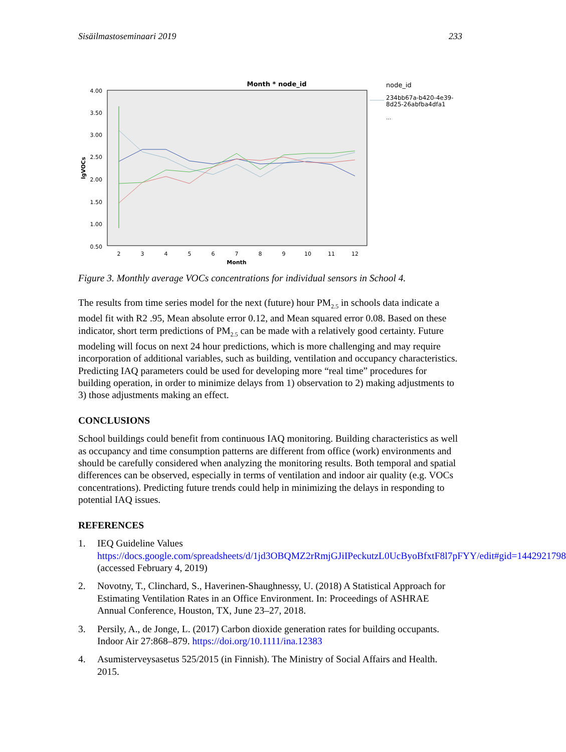Sisäilmastoseminaari 2019 233
Month * node_id
4.00
3.50
3.00
2.50
2.00
1.50
1.00
0.50
2
3
4
5
6
7
8
9
10
11
12
Month
lgVOCs
node_id
234bb67a-b420-4e39-
8d25-26abfba4dfa1
...
Figure 3. Monthly average VOCs concentrations for individual sensors in School 4.
The results from time series model for the next (future) hour PM<sub>2.5</sub> in schools data indicate a model fit with R2 .95, Mean absolute error 0.12, and Mean squared error 0.08. Based on these indicator, short term predictions of PM<sub>2.5</sub> can be made with a relatively good certainty. Future modeling will focus on next 24 hour predictions, which is more challenging and may require incorporation of additional variables, such as building, ventilation and occupancy characteristics. Predicting IAQ parameters could be used for developing more “real time” procedures for building operation, in order to minimize delays from 1) observation to 2) making adjustments to 3) those adjustments making an effect.
CONCLUSIONS
School buildings could benefit from continuous IAQ monitoring. Building characteristics as well as occupancy and time consumption patterns are different from office (work) environments and should be carefully considered when analyzing the monitoring results. Both temporal and spatial differences can be observed, especially in terms of ventilation and indoor air quality (e.g. VOCs concentrations). Predicting future trends could help in minimizing the delays in responding to potential IAQ issues.
REFERENCES
1. IEQ Guideline Values https://docs.google.com/spreadsheets/d/1jd3OBQMZ2rRmjGJiIPeckutzL0UcByoBfxtF8l7pFYY/edit#gid=1442921798 (accessed February 4, 2019)
2. Novotny, T., Clinchard, S., Haverinen-Shaughnessy, U. (2018) A Statistical Approach for Estimating Ventilation Rates in an Office Environment. In: Proceedings of ASHRAE Annual Conference, Houston, TX, June 23–27, 2018.
3. Persily, A., de Jonge, L. (2017) Carbon dioxide generation rates for building occupants. Indoor Air 27:868–879. https://doi.org/10.1111/ina.12383
4. Asumisterveysasetus 525/2015 (in Finnish). The Ministry of Social Affairs and Health. 2015.